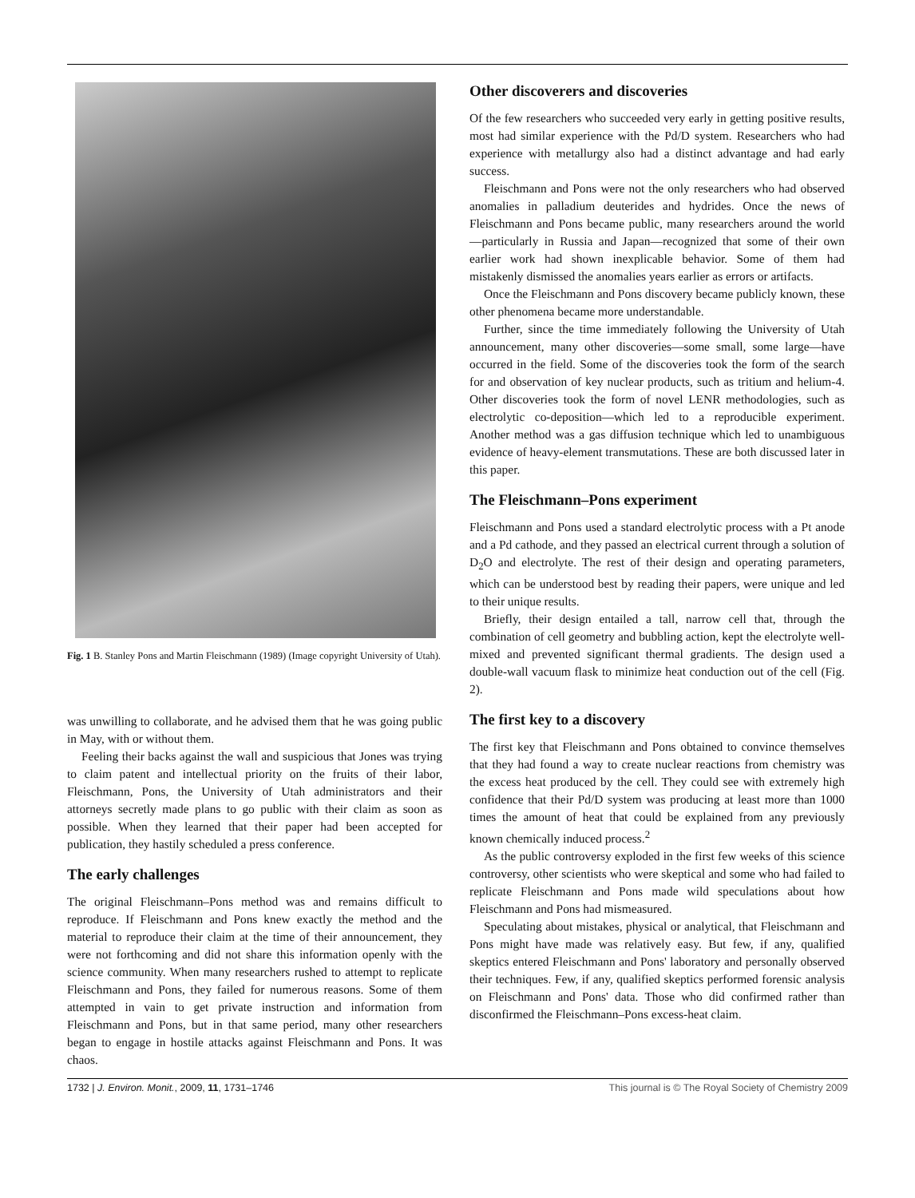Fig. 1 B. Stanley Pons and Martin Fleischmann (1989) (Image copyright University of Utah).
was unwilling to collaborate, and he advised them that he was going public in May, with or without them.
Feeling their backs against the wall and suspicious that Jones was trying to claim patent and intellectual priority on the fruits of their labor, Fleischmann, Pons, the University of Utah administrators and their attorneys secretly made plans to go public with their claim as soon as possible. When they learned that their paper had been accepted for publication, they hastily scheduled a press conference.
The early challenges
The original Fleischmann–Pons method was and remains difficult to reproduce. If Fleischmann and Pons knew exactly the method and the material to reproduce their claim at the time of their announcement, they were not forthcoming and did not share this information openly with the science community. When many researchers rushed to attempt to replicate Fleischmann and Pons, they failed for numerous reasons. Some of them attempted in vain to get private instruction and information from Fleischmann and Pons, but in that same period, many other researchers began to engage in hostile attacks against Fleischmann and Pons. It was chaos.
Other discoverers and discoveries
Of the few researchers who succeeded very early in getting positive results, most had similar experience with the Pd/D system. Researchers who had experience with metallurgy also had a distinct advantage and had early success.
Fleischmann and Pons were not the only researchers who had observed anomalies in palladium deuterides and hydrides. Once the news of Fleischmann and Pons became public, many researchers around the world—particularly in Russia and Japan—recognized that some of their own earlier work had shown inexplicable behavior. Some of them had mistakenly dismissed the anomalies years earlier as errors or artifacts.
Once the Fleischmann and Pons discovery became publicly known, these other phenomena became more understandable.
Further, since the time immediately following the University of Utah announcement, many other discoveries—some small, some large—have occurred in the field. Some of the discoveries took the form of the search for and observation of key nuclear products, such as tritium and helium-4. Other discoveries took the form of novel LENR methodologies, such as electrolytic co-deposition—which led to a reproducible experiment. Another method was a gas diffusion technique which led to unambiguous evidence of heavy-element transmutations. These are both discussed later in this paper.
The Fleischmann–Pons experiment
Fleischmann and Pons used a standard electrolytic process with a Pt anode and a Pd cathode, and they passed an electrical current through a solution of D<sub>2</sub>O and electrolyte. The rest of their design and operating parameters, which can be understood best by reading their papers, were unique and led to their unique results.
Briefly, their design entailed a tall, narrow cell that, through the combination of cell geometry and bubbling action, kept the electrolyte well-mixed and prevented significant thermal gradients. The design used a double-wall vacuum flask to minimize heat conduction out of the cell (Fig. 2).
The first key to a discovery
The first key that Fleischmann and Pons obtained to convince themselves that they had found a way to create nuclear reactions from chemistry was the excess heat produced by the cell. They could see with extremely high confidence that their Pd/D system was producing at least more than 1000 times the amount of heat that could be explained from any previously known chemically induced process.<sup>2</sup>
As the public controversy exploded in the first few weeks of this science controversy, other scientists who were skeptical and some who had failed to replicate Fleischmann and Pons made wild speculations about how Fleischmann and Pons had mismeasured.
Speculating about mistakes, physical or analytical, that Fleischmann and Pons might have made was relatively easy. But few, if any, qualified skeptics entered Fleischmann and Pons' laboratory and personally observed their techniques. Few, if any, qualified skeptics performed forensic analysis on Fleischmann and Pons' data. Those who did confirmed rather than disconfirmed the Fleischmann–Pons excess-heat claim.
1732 | J. Environ. Monit., 2009, 11, 1731–1746 This journal is © The Royal Society of Chemistry 2009